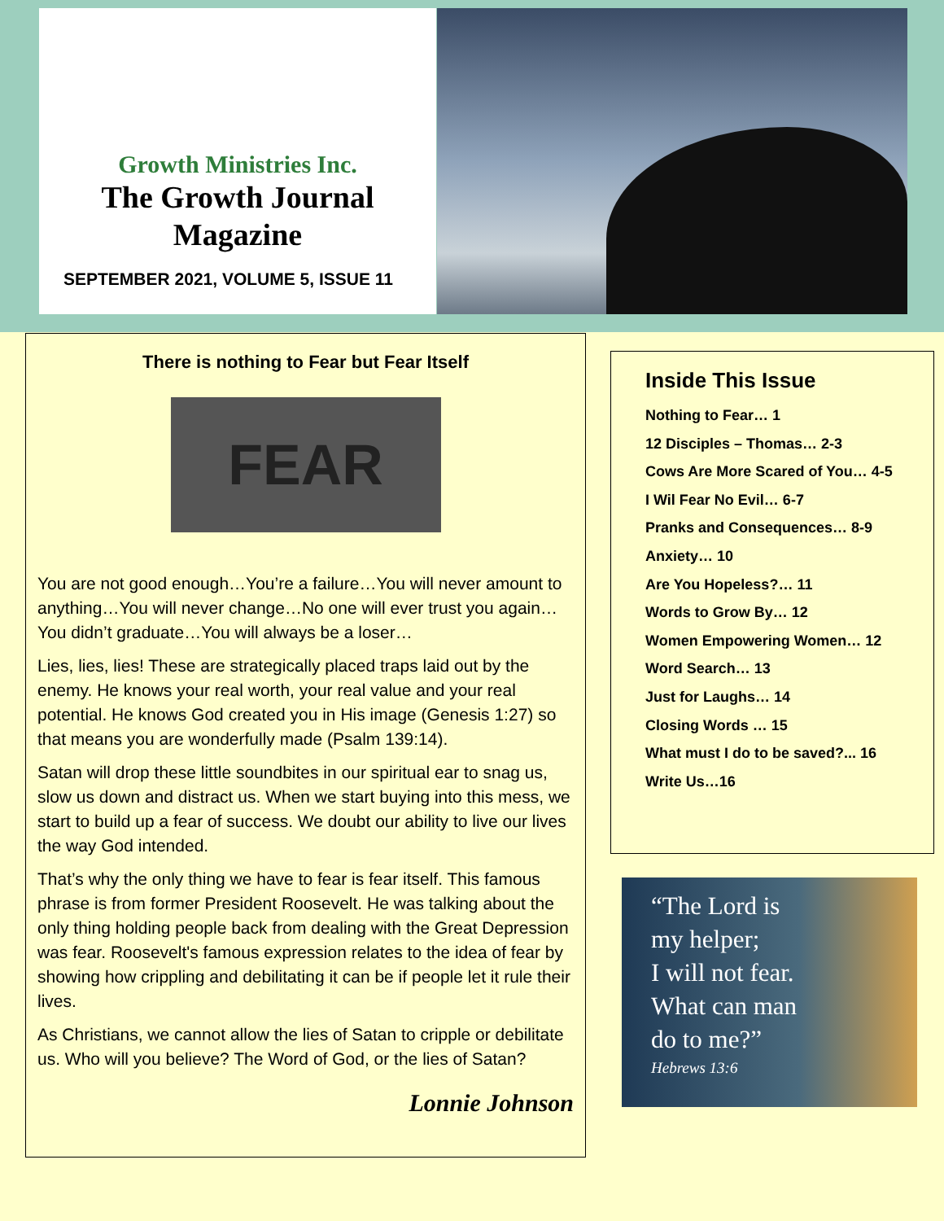Growth Ministries Inc.
The Growth Journal
Magazine
SEPTEMBER 2021, VOLUME 5, ISSUE 11
There is nothing to Fear but Fear Itself
FEAR
You are not good enough…You’re a failure…You will never amount to anything…You will never change…No one will ever trust you again…You didn’t graduate…You will always be a loser…
Lies, lies, lies! These are strategically placed traps laid out by the enemy. He knows your real worth, your real value and your real potential. He knows God created you in His image (Genesis 1:27) so that means you are wonderfully made (Psalm 139:14).
Satan will drop these little soundbites in our spiritual ear to snag us, slow us down and distract us. When we start buying into this mess, we start to build up a fear of success. We doubt our ability to live our lives the way God intended.
That’s why the only thing we have to fear is fear itself. This famous phrase is from former President Roosevelt. He was talking about the only thing holding people back from dealing with the Great Depression was fear. Roosevelt's famous expression relates to the idea of fear by showing how crippling and debilitating it can be if people let it rule their lives.
As Christians, we cannot allow the lies of Satan to cripple or debilitate us. Who will you believe? The Word of God, or the lies of Satan?
Lonnie Johnson
Inside This Issue
Nothing to Fear… 1
12 Disciples – Thomas… 2-3
Cows Are More Scared of You… 4-5
I Wil Fear No Evil… 6-7
Pranks and Consequences… 8-9
Anxiety… 10
Are You Hopeless?… 11
Words to Grow By… 12
Women Empowering Women… 12
Word Search… 13
Just for Laughs… 14
Closing Words … 15
What must I do to be saved?... 16
Write Us…16
“The Lord is
my helper;
I will not fear.
What can man
do to me?”
Hebrews 13:6